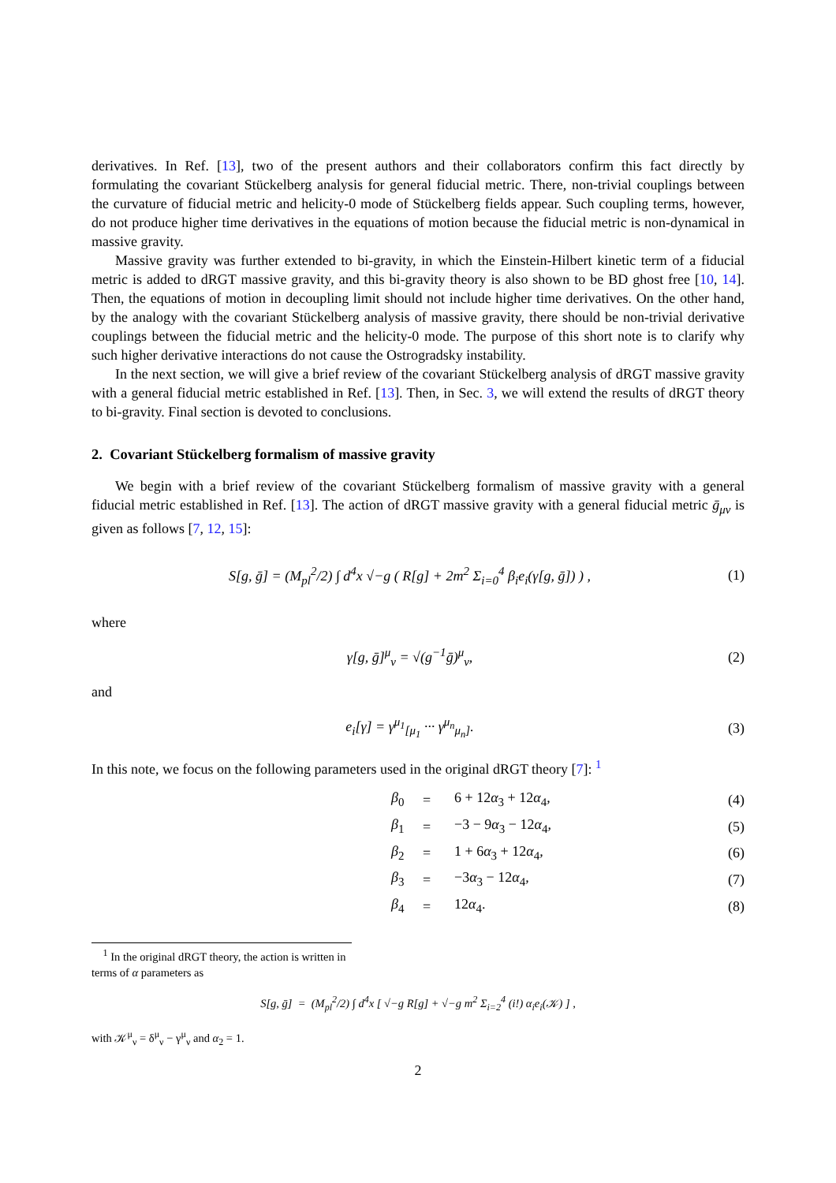derivatives. In Ref. [13], two of the present authors and their collaborators confirm this fact directly by formulating the covariant Stückelberg analysis for general fiducial metric. There, non-trivial couplings between the curvature of fiducial metric and helicity-0 mode of Stückelberg fields appear. Such coupling terms, however, do not produce higher time derivatives in the equations of motion because the fiducial metric is non-dynamical in massive gravity.
Massive gravity was further extended to bi-gravity, in which the Einstein-Hilbert kinetic term of a fiducial metric is added to dRGT massive gravity, and this bi-gravity theory is also shown to be BD ghost free [10, 14]. Then, the equations of motion in decoupling limit should not include higher time derivatives. On the other hand, by the analogy with the covariant Stückelberg analysis of massive gravity, there should be non-trivial derivative couplings between the fiducial metric and the helicity-0 mode. The purpose of this short note is to clarify why such higher derivative interactions do not cause the Ostrogradsky instability.
In the next section, we will give a brief review of the covariant Stückelberg analysis of dRGT massive gravity with a general fiducial metric established in Ref. [13]. Then, in Sec. 3, we will extend the results of dRGT theory to bi-gravity. Final section is devoted to conclusions.
2. Covariant Stückelberg formalism of massive gravity
We begin with a brief review of the covariant Stückelberg formalism of massive gravity with a general fiducial metric established in Ref. [13]. The action of dRGT massive gravity with a general fiducial metric ḡ<sub>μν</sub> is given as follows [7, 12, 15]:
S[g, ḡ] = (M<sub>pl</sub><sup>2</sup>/2) ∫ d<sup>4</sup>x √−g ( R[g] + 2m<sup>2</sup> Σ<sub>i=0</sub><sup>4</sup> β<sub>i</sub>e<sub>i</sub>(γ[g, ḡ]) ) , (1)
where
γ[g, ḡ]<sup>μ</sup><sub>ν</sub> = √(g<sup>−1</sup>ḡ)<sup>μ</sup><sub>ν</sub>, (2)
and
e<sub>i</sub>[γ] = γ<sup>μ<sub>1</sub></sup><sub>[μ<sub>1</sub></sub> ··· γ<sup>μ<sub>n</sub></sup><sub>μ<sub>n</sub>]</sub>. (3)
In this note, we focus on the following parameters used in the original dRGT theory [7]: <sup>1</sup>
| | β<sub>0</sub> | = | 6 + 12 α<sub>3</sub> + 12 α<sub>4</sub>, | (4) |
| | β<sub>1</sub> | = | −3 − 9 α<sub>3</sub> − 12 α<sub>4</sub>, | (5) |
| | β<sub>2</sub> | = | 1 + 6 α<sub>3</sub> + 12 α<sub>4</sub>, | (6) |
| | β<sub>3</sub> | = | −3 α<sub>3</sub> − 12 α<sub>4</sub>, | (7) |
| | β<sub>4</sub> | = | 12 α<sub>4</sub>. | (8) |
<sup>1</sup> In the original dRGT theory, the action is written in terms of α parameters as
S[g, ḡ] = (M<sub>pl</sub><sup>2</sup>/2) ∫ d<sup>4</sup>x [ √−g R[g] + √−g m<sup>2</sup> Σ<sub>i=2</sub><sup>4</sup> (i!) α<sub>i</sub>e<sub>i</sub>(𝒦) ] ,
with 𝒦<sup>μ</sup><sub>ν</sub> = δ<sup>μ</sup><sub>ν</sub> − γ<sup>μ</sup><sub>ν</sub> and α<sub>2</sub> = 1.
2